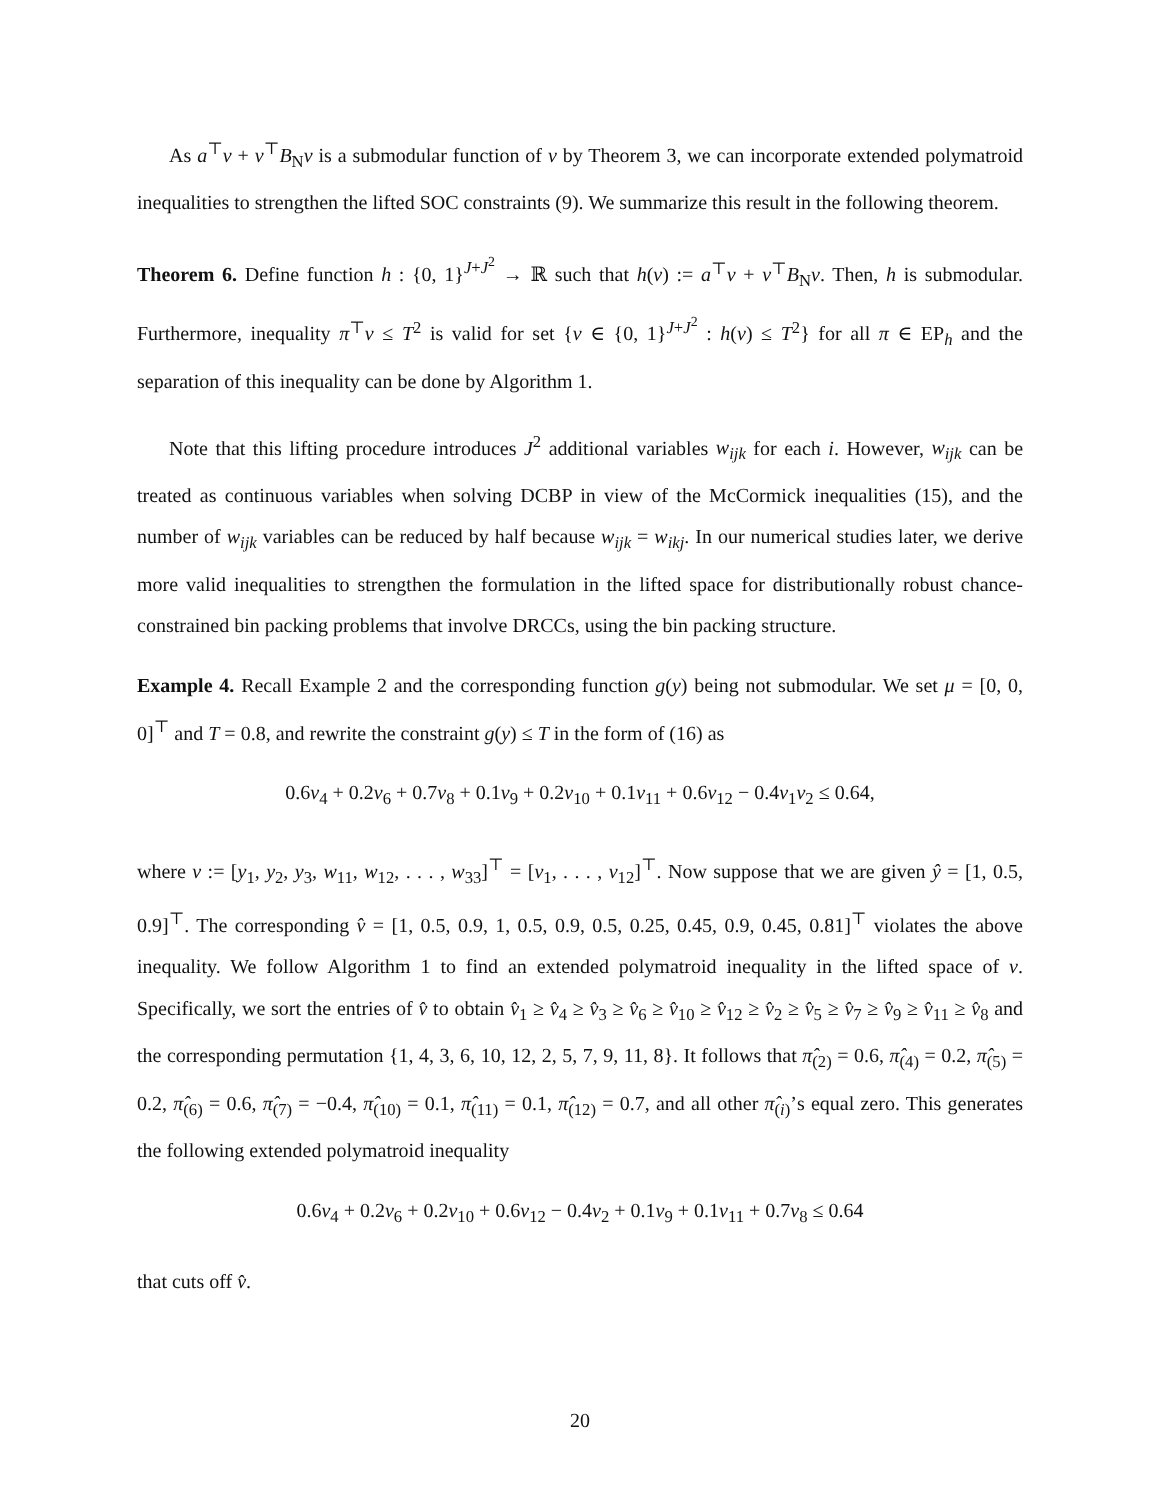As a<sup>⊤</sup>v + v<sup>⊤</sup>B<sub>N</sub>v is a submodular function of v by Theorem 3, we can incorporate extended polymatroid inequalities to strengthen the lifted SOC constraints (9). We summarize this result in the following theorem.
Theorem 6. Define function h : {0, 1}<sup>J+J<sup>2</sup></sup> → ℝ such that h(v) := a<sup>⊤</sup>v + v<sup>⊤</sup>B<sub>N</sub>v. Then, h is submodular. Furthermore, inequality π<sup>⊤</sup>v ≤ T<sup>2</sup> is valid for set {v ∈ {0, 1}<sup>J+J<sup>2</sup></sup> : h(v) ≤ T<sup>2</sup>} for all π ∈ EP<sub>h</sub> and the separation of this inequality can be done by Algorithm 1.
Note that this lifting procedure introduces J<sup>2</sup> additional variables w<sub>ijk</sub> for each i. However, w<sub>ijk</sub> can be treated as continuous variables when solving DCBP in view of the McCormick inequalities (15), and the number of w<sub>ijk</sub> variables can be reduced by half because w<sub>ijk</sub> = w<sub>ikj</sub>. In our numerical studies later, we derive more valid inequalities to strengthen the formulation in the lifted space for distributionally robust chance-constrained bin packing problems that involve DRCCs, using the bin packing structure.
Example 4. Recall Example 2 and the corresponding function g(y) being not submodular. We set μ = [0, 0, 0]<sup>⊤</sup> and T = 0.8, and rewrite the constraint g(y) ≤ T in the form of (16) as
0.6v<sub>4</sub> + 0.2v<sub>6</sub> + 0.7v<sub>8</sub> + 0.1v<sub>9</sub> + 0.2v<sub>10</sub> + 0.1v<sub>11</sub> + 0.6v<sub>12</sub> − 0.4v<sub>1</sub>v<sub>2</sub> ≤ 0.64,
where v := [y<sub>1</sub>, y<sub>2</sub>, y<sub>3</sub>, w<sub>11</sub>, w<sub>12</sub>, . . . , w<sub>33</sub>]<sup>⊤</sup> = [v<sub>1</sub>, . . . , v<sub>12</sub>]<sup>⊤</sup>. Now suppose that we are given ŷ = [1, 0.5, 0.9]<sup>⊤</sup>. The corresponding v̂ = [1, 0.5, 0.9, 1, 0.5, 0.9, 0.5, 0.25, 0.45, 0.9, 0.45, 0.81]<sup>⊤</sup> violates the above inequality. We follow Algorithm 1 to find an extended polymatroid inequality in the lifted space of v. Specifically, we sort the entries of v̂ to obtain v̂<sub>1</sub> ≥ v̂<sub>4</sub> ≥ v̂<sub>3</sub> ≥ v̂<sub>6</sub> ≥ v̂<sub>10</sub> ≥ v̂<sub>12</sub> ≥ v̂<sub>2</sub> ≥ v̂<sub>5</sub> ≥ v̂<sub>7</sub> ≥ v̂<sub>9</sub> ≥ v̂<sub>11</sub> ≥ v̂<sub>8</sub> and the corresponding permutation {1, 4, 3, 6, 10, 12, 2, 5, 7, 9, 11, 8}. It follows that π̂<sub>(2)</sub> = 0.6, π̂<sub>(4)</sub> = 0.2, π̂<sub>(5)</sub> = 0.2, π̂<sub>(6)</sub> = 0.6, π̂<sub>(7)</sub> = −0.4, π̂<sub>(10)</sub> = 0.1, π̂<sub>(11)</sub> = 0.1, π̂<sub>(12)</sub> = 0.7, and all other π̂<sub>(i)</sub>’s equal zero. This generates the following extended polymatroid inequality
0.6v<sub>4</sub> + 0.2v<sub>6</sub> + 0.2v<sub>10</sub> + 0.6v<sub>12</sub> − 0.4v<sub>2</sub> + 0.1v<sub>9</sub> + 0.1v<sub>11</sub> + 0.7v<sub>8</sub> ≤ 0.64
that cuts off v̂.
20